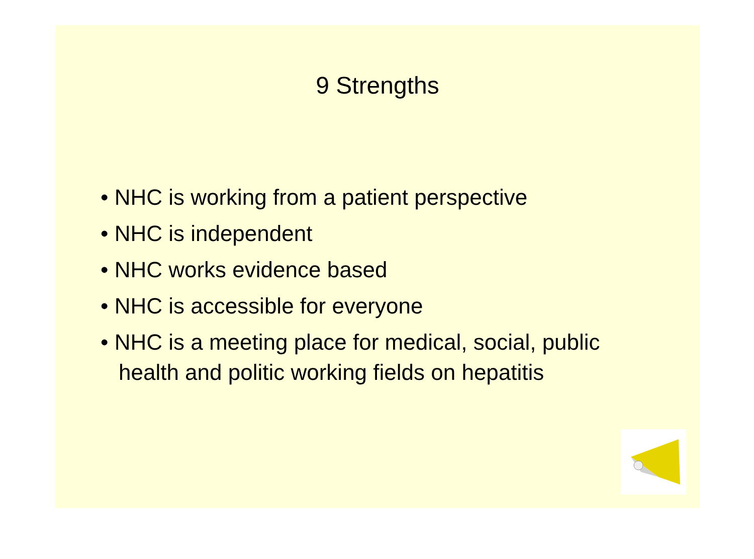9 Strengths
• NHC is working from a patient perspective
• NHC is independent
• NHC works evidence based
• NHC is accessible for everyone
• NHC is a meeting place for medical, social, public health and politic working fields on hepatitis